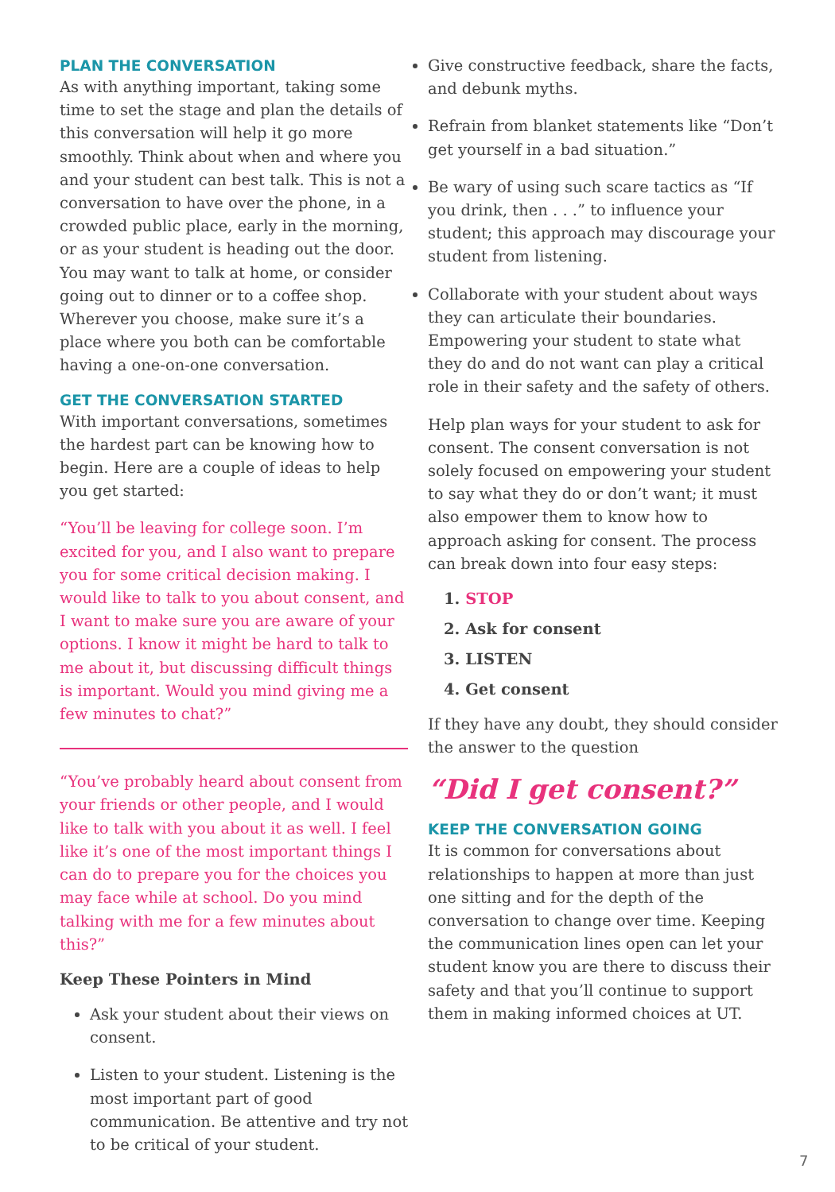PLAN THE CONVERSATION
As with anything important, taking some time to set the stage and plan the details of this conversation will help it go more smoothly. Think about when and where you and your student can best talk. This is not a conversation to have over the phone, in a crowded public place, early in the morning, or as your student is heading out the door. You may want to talk at home, or consider going out to dinner or to a coffee shop. Wherever you choose, make sure it’s a place where you both can be comfortable having a one-on-one conversation.
GET THE CONVERSATION STARTED
With important conversations, sometimes the hardest part can be knowing how to begin. Here are a couple of ideas to help you get started:
“You’ll be leaving for college soon. I’m excited for you, and I also want to prepare you for some critical decision making. I would like to talk to you about consent, and I want to make sure you are aware of your options. I know it might be hard to talk to me about it, but discussing difficult things is important. Would you mind giving me a few minutes to chat?”
“You’ve probably heard about consent from your friends or other people, and I would like to talk with you about it as well. I feel like it’s one of the most important things I can do to prepare you for the choices you may face while at school. Do you mind talking with me for a few minutes about this?”
Keep These Pointers in Mind
Ask your student about their views on consent.
Listen to your student. Listening is the most important part of good communication. Be attentive and try not to be critical of your student.
Give constructive feedback, share the facts, and debunk myths.
Refrain from blanket statements like “Don’t get yourself in a bad situation.”
Be wary of using such scare tactics as “If you drink, then . . .” to influence your student; this approach may discourage your student from listening.
Collaborate with your student about ways they can articulate their boundaries. Empowering your student to state what they do and do not want can play a critical role in their safety and the safety of others.
Help plan ways for your student to ask for consent. The consent conversation is not solely focused on empowering your student to say what they do or don’t want; it must also empower them to know how to approach asking for consent. The process can break down into four easy steps:
1. STOP
2. Ask for consent
3. LISTEN
4. Get consent
If they have any doubt, they should consider the answer to the question
“Did I get consent?”
KEEP THE CONVERSATION GOING
It is common for conversations about relationships to happen at more than just one sitting and for the depth of the conversation to change over time. Keeping the communication lines open can let your student know you are there to discuss their safety and that you’ll continue to support them in making informed choices at UT.
7